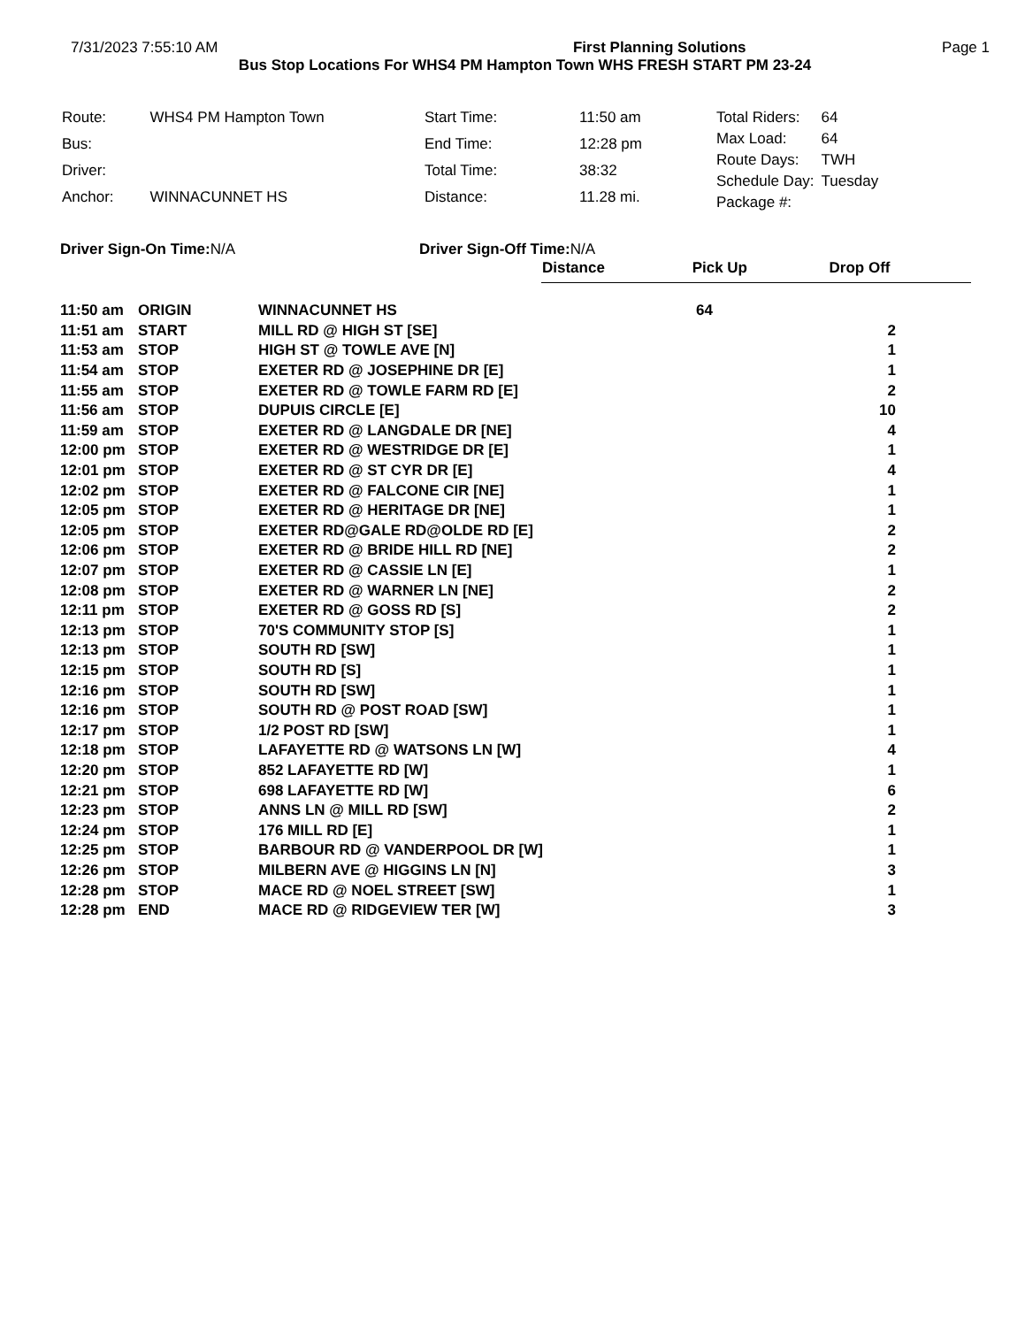7/31/2023 7:55:10 AM First Planning Solutions Page 1
Bus Stop Locations For WHS4 PM Hampton Town WHS FRESH START PM 23-24
| Route: | WHS4 PM Hampton Town |
| Bus: | |
| Driver: | |
| Anchor: | WINNACUNNET HS |
| Start Time: | 11:50 am |
| End Time: | 12:28 pm |
| Total Time: | 38:32 |
| Distance: | 11.28 mi. |
| Total Riders: | 64 |
| Max Load: | 64 |
| Route Days: | TWH |
| Schedule Day: | Tuesday |
| Package #: | |
Driver Sign-On Time: N/A Driver Sign-Off Time: N/A
| | | | Distance | Pick Up | Drop Off |
| 11:50 am | ORIGIN | WINNACUNNET HS | | 64 | |
| 11:51 am | START | MILL RD @ HIGH ST [SE] | | | 2 |
| 11:53 am | STOP | HIGH ST @ TOWLE AVE [N] | | | 1 |
| 11:54 am | STOP | EXETER RD @ JOSEPHINE DR [E] | | | 1 |
| 11:55 am | STOP | EXETER RD @ TOWLE FARM RD [E] | | | 2 |
| 11:56 am | STOP | DUPUIS CIRCLE [E] | | | 10 |
| 11:59 am | STOP | EXETER RD @ LANGDALE DR [NE] | | | 4 |
| 12:00 pm | STOP | EXETER RD @ WESTRIDGE DR [E] | | | 1 |
| 12:01 pm | STOP | EXETER RD @ ST CYR DR [E] | | | 4 |
| 12:02 pm | STOP | EXETER RD @ FALCONE CIR [NE] | | | 1 |
| 12:05 pm | STOP | EXETER RD @ HERITAGE DR [NE] | | | 1 |
| 12:05 pm | STOP | EXETER RD@GALE RD@OLDE RD [E] | | | 2 |
| 12:06 pm | STOP | EXETER RD @ BRIDE HILL RD [NE] | | | 2 |
| 12:07 pm | STOP | EXETER RD @ CASSIE LN [E] | | | 1 |
| 12:08 pm | STOP | EXETER RD @ WARNER LN [NE] | | | 2 |
| 12:11 pm | STOP | EXETER RD @ GOSS RD [S] | | | 2 |
| 12:13 pm | STOP | 70'S COMMUNITY STOP [S] | | | 1 |
| 12:13 pm | STOP | SOUTH RD [SW] | | | 1 |
| 12:15 pm | STOP | SOUTH RD [S] | | | 1 |
| 12:16 pm | STOP | SOUTH RD [SW] | | | 1 |
| 12:16 pm | STOP | SOUTH RD @ POST ROAD [SW] | | | 1 |
| 12:17 pm | STOP | 1/2 POST RD [SW] | | | 1 |
| 12:18 pm | STOP | LAFAYETTE RD @ WATSONS LN [W] | | | 4 |
| 12:20 pm | STOP | 852 LAFAYETTE RD [W] | | | 1 |
| 12:21 pm | STOP | 698 LAFAYETTE RD [W] | | | 6 |
| 12:23 pm | STOP | ANNS LN @ MILL RD [SW] | | | 2 |
| 12:24 pm | STOP | 176 MILL RD [E] | | | 1 |
| 12:25 pm | STOP | BARBOUR RD @ VANDERPOOL DR [W] | | | 1 |
| 12:26 pm | STOP | MILBERN AVE @ HIGGINS LN [N] | | | 3 |
| 12:28 pm | STOP | MACE RD @ NOEL STREET [SW] | | | 1 |
| 12:28 pm | END | MACE RD @ RIDGEVIEW TER [W] | | | 3 |